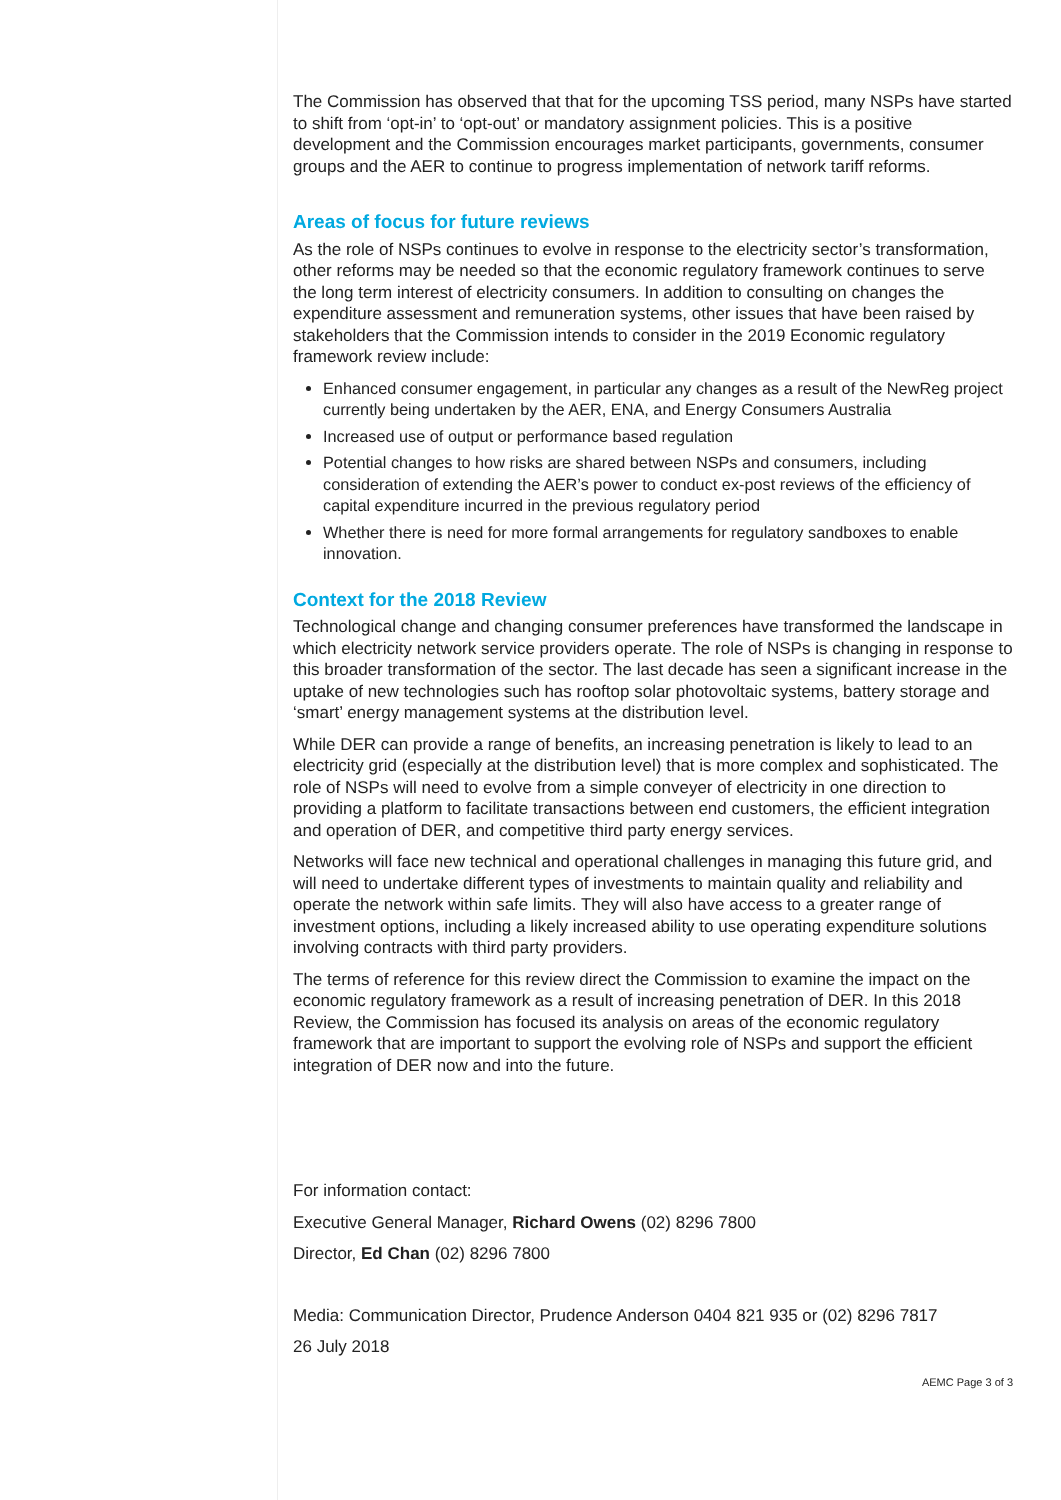The Commission has observed that that for the upcoming TSS period, many NSPs have started to shift from ‘opt-in’ to ‘opt-out’ or mandatory assignment policies. This is a positive development and the Commission encourages market participants, governments, consumer groups and the AER to continue to progress implementation of network tariff reforms.
Areas of focus for future reviews
As the role of NSPs continues to evolve in response to the electricity sector’s transformation, other reforms may be needed so that the economic regulatory framework continues to serve the long term interest of electricity consumers. In addition to consulting on changes the expenditure assessment and remuneration systems, other issues that have been raised by stakeholders that the Commission intends to consider in the 2019 Economic regulatory framework review include:
Enhanced consumer engagement, in particular any changes as a result of the NewReg project currently being undertaken by the AER, ENA, and Energy Consumers Australia
Increased use of output or performance based regulation
Potential changes to how risks are shared between NSPs and consumers, including consideration of extending the AER’s power to conduct ex-post reviews of the efficiency of capital expenditure incurred in the previous regulatory period
Whether there is need for more formal arrangements for regulatory sandboxes to enable innovation.
Context for the 2018 Review
Technological change and changing consumer preferences have transformed the landscape in which electricity network service providers operate. The role of NSPs is changing in response to this broader transformation of the sector. The last decade has seen a significant increase in the uptake of new technologies such has rooftop solar photovoltaic systems, battery storage and ‘smart’ energy management systems at the distribution level.
While DER can provide a range of benefits, an increasing penetration is likely to lead to an electricity grid (especially at the distribution level) that is more complex and sophisticated. The role of NSPs will need to evolve from a simple conveyer of electricity in one direction to providing a platform to facilitate transactions between end customers, the efficient integration and operation of DER, and competitive third party energy services.
Networks will face new technical and operational challenges in managing this future grid, and will need to undertake different types of investments to maintain quality and reliability and operate the network within safe limits. They will also have access to a greater range of investment options, including a likely increased ability to use operating expenditure solutions involving contracts with third party providers.
The terms of reference for this review direct the Commission to examine the impact on the economic regulatory framework as a result of increasing penetration of DER. In this 2018 Review, the Commission has focused its analysis on areas of the economic regulatory framework that are important to support the evolving role of NSPs and support the efficient integration of DER now and into the future.
For information contact:
Executive General Manager, Richard Owens (02) 8296 7800
Director, Ed Chan (02) 8296 7800
Media: Communication Director, Prudence Anderson 0404 821 935 or (02) 8296 7817
26 July 2018
AEMC Page 3 of 3